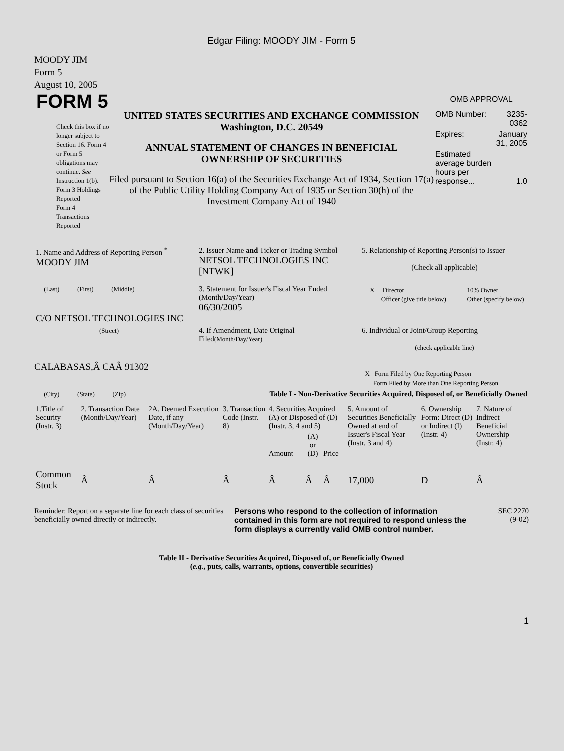Edgar Filing: MOODY JIM - Form 5
MOODY JIM
Form 5
August 10, 2005
FORM 5
Check this box if no longer subject to Section 16. Form 4 or Form 5 obligations may continue. See Instruction 1(b).
Form 3 Holdings Reported
Form 4 Transactions Reported
UNITED STATES SECURITIES AND EXCHANGE COMMISSION
Washington, D.C. 20549
ANNUAL STATEMENT OF CHANGES IN BENEFICIAL
OWNERSHIP OF SECURITIES
Filed pursuant to Section 16(a) of the Securities Exchange Act of 1934, Section 17(a) of the Public Utility Holding Company Act of 1935 or Section 30(h) of the Investment Company Act of 1940
OMB APPROVAL
| OMB Number: | 3235-0362 |
| Expires: | January 31, 2005 |
| Estimated average burden hours per response... | 1.0 |
| 1. Name and Address of Reporting Person <sup>*</sup> MOODY JIM | 2. Issuer Name and Ticker or Trading Symbol NETSOL TECHNOLOGIES INC [NTWK] | 5. Relationship of Reporting Person(s) to Issuer (Check all applicable) |
| (Last) (First) (Middle) C/O NETSOL TECHNOLOGIES INC | 3. Statement for Issuer's Fiscal Year Ended (Month/Day/Year) 06/30/2005 | / __X__ Director _____ Officer (give title below) / _____ 10% Owner _____ Other (specify below) / |
| (Street) CALABASAS,Â CAÂ 91302 | 4. If Amendment, Date Original Filed (Month/Day/Year) | 6. Individual or Joint/Group Reporting (check applicable line) _X_ Form Filed by One Reporting Person ___ Form Filed by More than One Reporting Person |
| (City) (State) (Zip) | Table I - Non-Derivative Securities Acquired, Disposed of, or Beneficially Owned | |
| 1.Title of Security (Instr. 3) | 2. Transaction Date (Month/Day/Year) | 2A. Deemed Execution Date, if any (Month/Day/Year) | 3. Transaction Code (Instr. 8) | 4. Securities Acquired (A) or Disposed of (D) (Instr. 3, 4 and 5) | | | 5. Amount of Securities Beneficially Owned at end of Issuer's Fiscal Year (Instr. 3 and 4) | 6. Ownership Form: Direct (D) or Indirect (I) (Instr. 4) | 7. Nature of Indirect Beneficial Ownership (Instr. 4) |
| | | | | Amount | (A) or (D) | Price | | | |
| Common Stock | Â | Â | Â | Â | Â | Â | 17,000 | D | Â |
Reminder: Report on a separate line for each class of securities beneficially owned directly or indirectly.
Persons who respond to the collection of information contained in this form are not required to respond unless the form displays a currently valid OMB control number.
SEC 2270
(9-02)
Table II - Derivative Securities Acquired, Disposed of, or Beneficially Owned
(e.g., puts, calls, warrants, options, convertible securities)
1